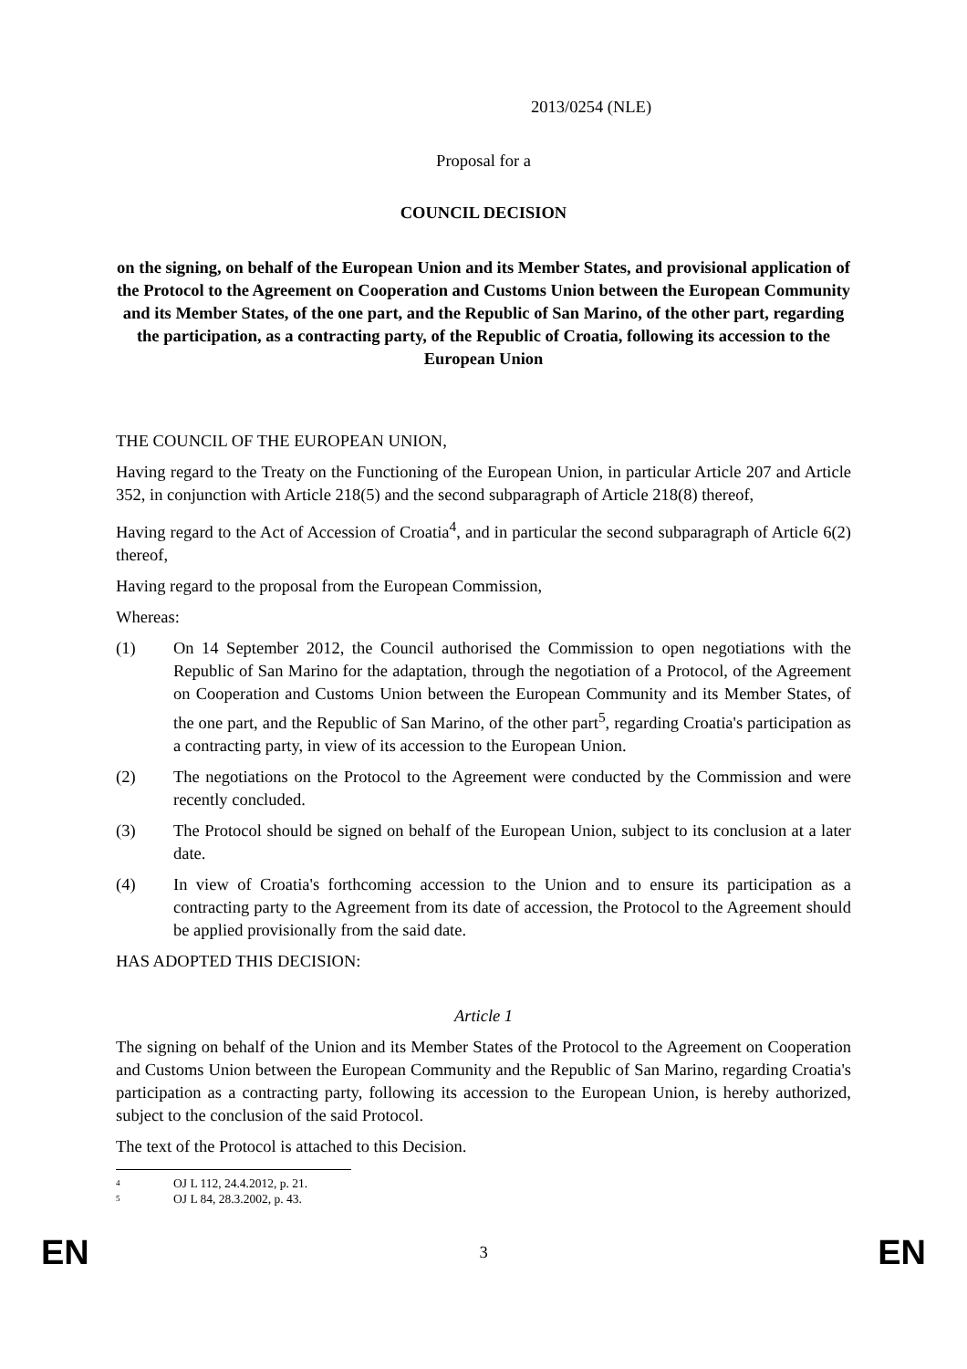2013/0254 (NLE)
Proposal for a
COUNCIL DECISION
on the signing, on behalf of the European Union and its Member States, and provisional application of the Protocol to the Agreement on Cooperation and Customs Union between the European Community and its Member States, of the one part, and the Republic of San Marino, of the other part, regarding the participation, as a contracting party, of the Republic of Croatia, following its accession to the European Union
THE COUNCIL OF THE EUROPEAN UNION,
Having regard to the Treaty on the Functioning of the European Union, in particular Article 207 and Article 352, in conjunction with Article 218(5) and the second subparagraph of Article 218(8) thereof,
Having regard to the Act of Accession of Croatia<sup>4</sup>, and in particular the second subparagraph of Article 6(2) thereof,
Having regard to the proposal from the European Commission,
Whereas:
(1) On 14 September 2012, the Council authorised the Commission to open negotiations with the Republic of San Marino for the adaptation, through the negotiation of a Protocol, of the Agreement on Cooperation and Customs Union between the European Community and its Member States, of the one part, and the Republic of San Marino, of the other part<sup>5</sup>, regarding Croatia's participation as a contracting party, in view of its accession to the European Union.
(2) The negotiations on the Protocol to the Agreement were conducted by the Commission and were recently concluded.
(3) The Protocol should be signed on behalf of the European Union, subject to its conclusion at a later date.
(4) In view of Croatia's forthcoming accession to the Union and to ensure its participation as a contracting party to the Agreement from its date of accession, the Protocol to the Agreement should be applied provisionally from the said date.
HAS ADOPTED THIS DECISION:
Article 1
The signing on behalf of the Union and its Member States of the Protocol to the Agreement on Cooperation and Customs Union between the European Community and the Republic of San Marino, regarding Croatia's participation as a contracting party, following its accession to the European Union, is hereby authorized, subject to the conclusion of the said Protocol.
The text of the Protocol is attached to this Decision.
4 OJ L 112, 24.4.2012, p. 21.
5 OJ L 84, 28.3.2002, p. 43.
EN 3 EN